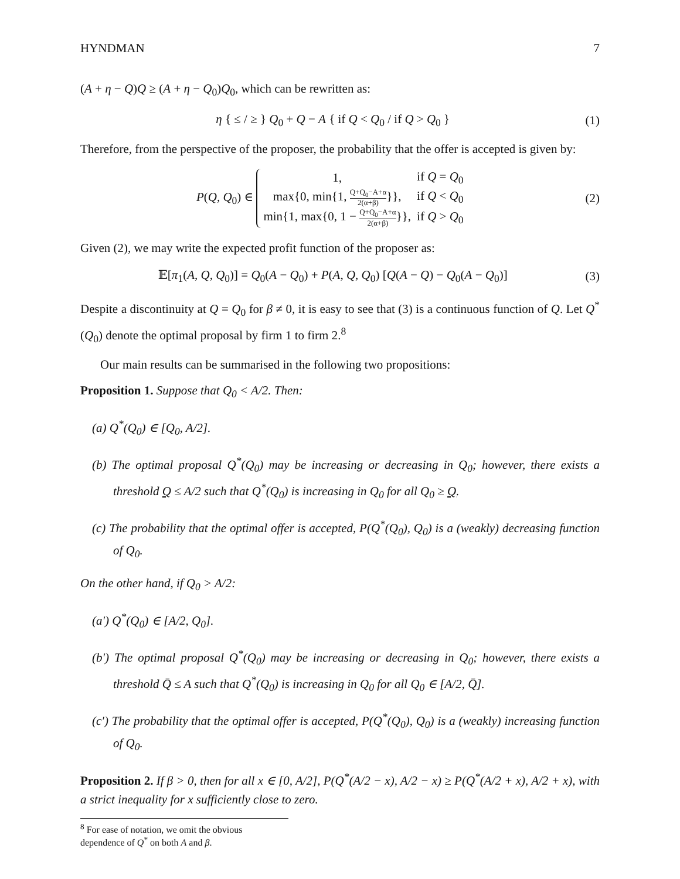HYNDMAN 7
(A + η − Q)Q ≥ (A + η − Q<sub>0</sub>)Q<sub>0</sub>, which can be rewritten as:
η { ≤ / ≥ } Q<sub>0</sub> + Q − A { if Q < Q<sub>0</sub> / if Q > Q<sub>0</sub> }
(1)
Therefore, from the perspective of the proposer, the probability that the offer is accepted is given by:
P(Q, Q<sub>0</sub>) ∈
| 1, | if Q = Q<sub>0</sub> |
| max{0, min{1, Q+Q<sub>0</sub>−A+α 2(α+β) }}, | if Q < Q<sub>0</sub> |
| min{1, max{0, 1 − Q+Q<sub>0</sub>−A+α 2(α+β) }}, | if Q > Q<sub>0</sub> |
(2)
Given (2), we may write the expected profit function of the proposer as:
𝔼[π<sub>1</sub>(A, Q, Q<sub>0</sub>)] = Q<sub>0</sub>(A − Q<sub>0</sub>) + P(A, Q, Q<sub>0</sub>) [Q(A − Q) − Q<sub>0</sub>(A − Q<sub>0</sub>)]
(3)
Despite a discontinuity at Q = Q<sub>0</sub> for β ≠ 0, it is easy to see that (3) is a continuous function of Q. Let Q<sup>*</sup>(Q<sub>0</sub>) denote the optimal proposal by firm 1 to firm 2.<sup>8</sup>
Our main results can be summarised in the following two propositions:
Proposition 1. Suppose that Q<sub>0</sub> < A/2. Then:
(a) Q<sup>*</sup>(Q<sub>0</sub>) ∈ [Q<sub>0</sub>, A/2].
(b) The optimal proposal Q<sup>*</sup>(Q<sub>0</sub>) may be increasing or decreasing in Q<sub>0</sub>; however, there exists a threshold Q ≤ A/2 such that Q<sup>*</sup>(Q<sub>0</sub>) is increasing in Q<sub>0</sub> for all Q<sub>0</sub> ≥ Q.
(c) The probability that the optimal offer is accepted, P(Q<sup>*</sup>(Q<sub>0</sub>), Q<sub>0</sub>) is a (weakly) decreasing function of Q<sub>0</sub>.
On the other hand, if Q<sub>0</sub> > A/2:
(a′) Q<sup>*</sup>(Q<sub>0</sub>) ∈ [A/2, Q<sub>0</sub>].
(b′) The optimal proposal Q<sup>*</sup>(Q<sub>0</sub>) may be increasing or decreasing in Q<sub>0</sub>; however, there exists a threshold Q̄ ≤ A such that Q<sup>*</sup>(Q<sub>0</sub>) is increasing in Q<sub>0</sub> for all Q<sub>0</sub> ∈ [A/2, Q̄].
(c′) The probability that the optimal offer is accepted, P(Q<sup>*</sup>(Q<sub>0</sub>), Q<sub>0</sub>) is a (weakly) increasing function of Q<sub>0</sub>.
Proposition 2. If β > 0, then for all x ∈ [0, A/2], P(Q<sup>*</sup>(A/2 − x), A/2 − x) ≥ P(Q<sup>*</sup>(A/2 + x), A/2 + x), with a strict inequality for x sufficiently close to zero.
<sup>8</sup> For ease of notation, we omit the obvious dependence of Q<sup>*</sup> on both A and β.